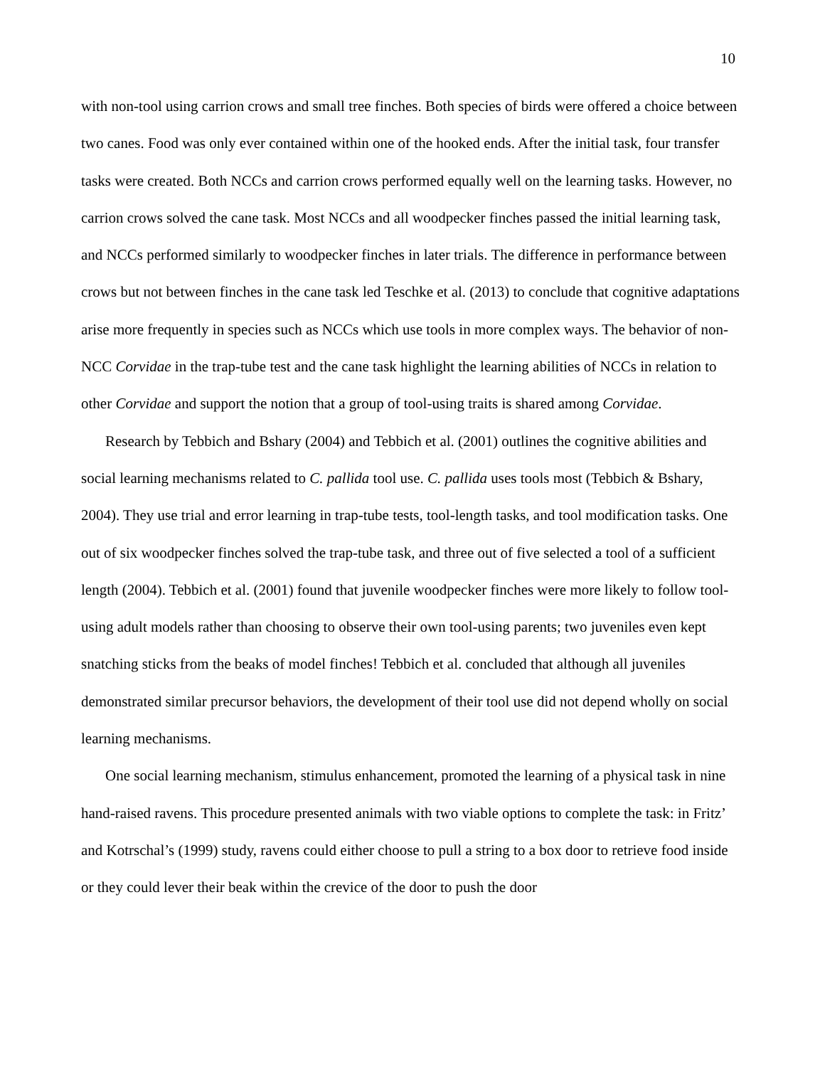10
with non-tool using carrion crows and small tree finches. Both species of birds were offered a choice between two canes. Food was only ever contained within one of the hooked ends. After the initial task, four transfer tasks were created. Both NCCs and carrion crows performed equally well on the learning tasks. However, no carrion crows solved the cane task. Most NCCs and all woodpecker finches passed the initial learning task, and NCCs performed similarly to woodpecker finches in later trials. The difference in performance between crows but not between finches in the cane task led Teschke et al. (2013) to conclude that cognitive adaptations arise more frequently in species such as NCCs which use tools in more complex ways. The behavior of non-NCC Corvidae in the trap-tube test and the cane task highlight the learning abilities of NCCs in relation to other Corvidae and support the notion that a group of tool-using traits is shared among Corvidae.
Research by Tebbich and Bshary (2004) and Tebbich et al. (2001) outlines the cognitive abilities and social learning mechanisms related to C. pallida tool use. C. pallida uses tools most (Tebbich & Bshary, 2004). They use trial and error learning in trap-tube tests, tool-length tasks, and tool modification tasks. One out of six woodpecker finches solved the trap-tube task, and three out of five selected a tool of a sufficient length (2004). Tebbich et al. (2001) found that juvenile woodpecker finches were more likely to follow tool-using adult models rather than choosing to observe their own tool-using parents; two juveniles even kept snatching sticks from the beaks of model finches! Tebbich et al. concluded that although all juveniles demonstrated similar precursor behaviors, the development of their tool use did not depend wholly on social learning mechanisms.
One social learning mechanism, stimulus enhancement, promoted the learning of a physical task in nine hand-raised ravens. This procedure presented animals with two viable options to complete the task: in Fritz’ and Kotrschal’s (1999) study, ravens could either choose to pull a string to a box door to retrieve food inside or they could lever their beak within the crevice of the door to push the door